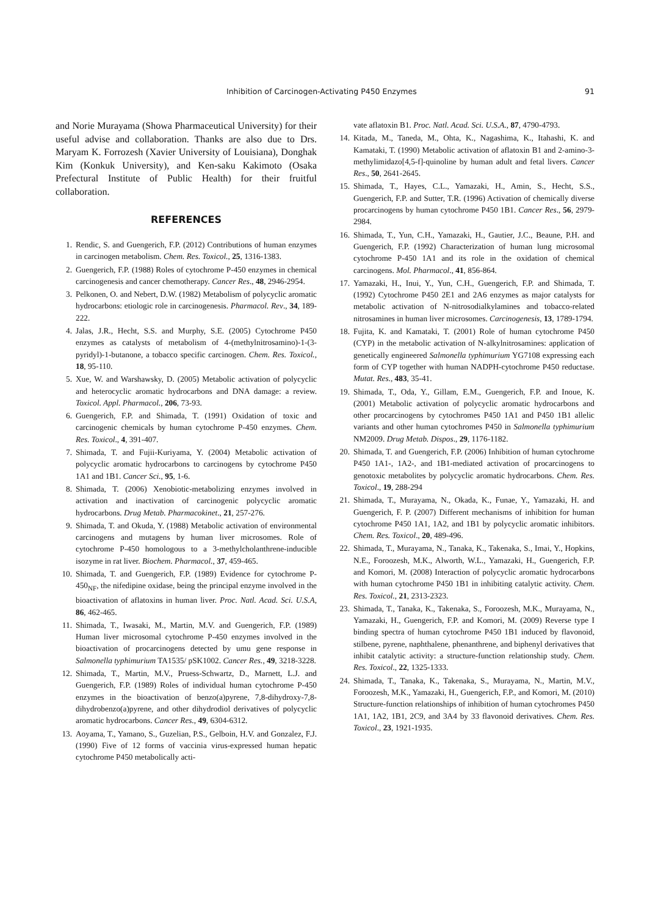Inhibition of Carcinogen-Activating P450 Enzymes 91
and Norie Murayama (Showa Pharmaceutical University) for their useful advise and collaboration. Thanks are also due to Drs. Maryam K. Forrozesh (Xavier University of Louisiana), Donghak Kim (Konkuk University), and Ken-saku Kakimoto (Osaka Prefectural Institute of Public Health) for their fruitful collaboration.
REFERENCES
1. Rendic, S. and Guengerich, F.P. (2012) Contributions of human enzymes in carcinogen metabolism. Chem. Res. Toxicol., 25, 1316-1383.
2. Guengerich, F.P. (1988) Roles of cytochrome P-450 enzymes in chemical carcinogenesis and cancer chemotherapy. Cancer Res., 48, 2946-2954.
3. Pelkonen, O. and Nebert, D.W. (1982) Metabolism of polycyclic aromatic hydrocarbons: etiologic role in carcinogenesis. Pharmacol. Rev., 34, 189-222.
4. Jalas, J.R., Hecht, S.S. and Murphy, S.E. (2005) Cytochrome P450 enzymes as catalysts of metabolism of 4-(methylnitrosamino)-1-(3-pyridyl)-1-butanone, a tobacco specific carcinogen. Chem. Res. Toxicol., 18, 95-110.
5. Xue, W. and Warshawsky, D. (2005) Metabolic activation of polycyclic and heterocyclic aromatic hydrocarbons and DNA damage: a review. Toxicol. Appl. Pharmacol., 206, 73-93.
6. Guengerich, F.P. and Shimada, T. (1991) Oxidation of toxic and carcinogenic chemicals by human cytochrome P-450 enzymes. Chem. Res. Toxicol., 4, 391-407.
7. Shimada, T. and Fujii-Kuriyama, Y. (2004) Metabolic activation of polycyclic aromatic hydrocarbons to carcinogens by cytochrome P450 1A1 and 1B1. Cancer Sci., 95, 1-6.
8. Shimada, T. (2006) Xenobiotic-metabolizing enzymes involved in activation and inactivation of carcinogenic polycyclic aromatic hydrocarbons. Drug Metab. Pharmacokinet., 21, 257-276.
9. Shimada, T. and Okuda, Y. (1988) Metabolic activation of environmental carcinogens and mutagens by human liver microsomes. Role of cytochrome P-450 homologous to a 3-methylcholanthrene-inducible isozyme in rat liver. Biochem. Pharmacol., 37, 459-465.
10. Shimada, T. and Guengerich, F.P. (1989) Evidence for cytochrome P-450<sub>NF</sub>, the nifedipine oxidase, being the principal enzyme involved in the bioactivation of aflatoxins in human liver. Proc. Natl. Acad. Sci. U.S.A, 86, 462-465.
11. Shimada, T., Iwasaki, M., Martin, M.V. and Guengerich, F.P. (1989) Human liver microsomal cytochrome P-450 enzymes involved in the bioactivation of procarcinogens detected by umu gene response in Salmonella typhimurium TA1535/ pSK1002. Cancer Res., 49, 3218-3228.
12. Shimada, T., Martin, M.V., Pruess-Schwartz, D., Marnett, L.J. and Guengerich, F.P. (1989) Roles of individual human cytochrome P-450 enzymes in the bioactivation of benzo(a)pyrene, 7,8-dihydroxy-7,8-dihydrobenzo(a)pyrene, and other dihydrodiol derivatives of polycyclic aromatic hydrocarbons. Cancer Res., 49, 6304-6312.
13. Aoyama, T., Yamano, S., Guzelian, P.S., Gelboin, H.V. and Gonzalez, F.J. (1990) Five of 12 forms of vaccinia virus-expressed human hepatic cytochrome P450 metabolically acti-
vate aflatoxin B1. Proc. Natl. Acad. Sci. U.S.A., 87, 4790-4793.
14. Kitada, M., Taneda, M., Ohta, K., Nagashima, K., Itahashi, K. and Kamataki, T. (1990) Metabolic activation of aflatoxin B1 and 2-amino-3-methylimidazo[4,5-f]-quinoline by human adult and fetal livers. Cancer Res., 50, 2641-2645.
15. Shimada, T., Hayes, C.L., Yamazaki, H., Amin, S., Hecht, S.S., Guengerich, F.P. and Sutter, T.R. (1996) Activation of chemically diverse procarcinogens by human cytochrome P450 1B1. Cancer Res., 56, 2979-2984.
16. Shimada, T., Yun, C.H., Yamazaki, H., Gautier, J.C., Beaune, P.H. and Guengerich, F.P. (1992) Characterization of human lung microsomal cytochrome P-450 1A1 and its role in the oxidation of chemical carcinogens. Mol. Pharmacol., 41, 856-864.
17. Yamazaki, H., Inui, Y., Yun, C.H., Guengerich, F.P. and Shimada, T. (1992) Cytochrome P450 2E1 and 2A6 enzymes as major catalysts for metabolic activation of N-nitrosodialkylamines and tobacco-related nitrosamines in human liver microsomes. Carcinogenesis, 13, 1789-1794.
18. Fujita, K. and Kamataki, T. (2001) Role of human cytochrome P450 (CYP) in the metabolic activation of N-alkylnitrosamines: application of genetically engineered Salmonella typhimurium YG7108 expressing each form of CYP together with human NADPH-cytochrome P450 reductase. Mutat. Res., 483, 35-41.
19. Shimada, T., Oda, Y., Gillam, E.M., Guengerich, F.P. and Inoue, K. (2001) Metabolic activation of polycyclic aromatic hydrocarbons and other procarcinogens by cytochromes P450 1A1 and P450 1B1 allelic variants and other human cytochromes P450 in Salmonella typhimurium NM2009. Drug Metab. Dispos., 29, 1176-1182.
20. Shimada, T. and Guengerich, F.P. (2006) Inhibition of human cytochrome P450 1A1-, 1A2-, and 1B1-mediated activation of procarcinogens to genotoxic metabolites by polycyclic aromatic hydrocarbons. Chem. Res. Toxicol., 19, 288-294
21. Shimada, T., Murayama, N., Okada, K., Funae, Y., Yamazaki, H. and Guengerich, F. P. (2007) Different mechanisms of inhibition for human cytochrome P450 1A1, 1A2, and 1B1 by polycyclic aromatic inhibitors. Chem. Res. Toxicol., 20, 489-496.
22. Shimada, T., Murayama, N., Tanaka, K., Takenaka, S., Imai, Y., Hopkins, N.E., Foroozesh, M.K., Alworth, W.L., Yamazaki, H., Guengerich, F.P. and Komori, M. (2008) Interaction of polycyclic aromatic hydrocarbons with human cytochrome P450 1B1 in inhibiting catalytic activity. Chem. Res. Toxicol., 21, 2313-2323.
23. Shimada, T., Tanaka, K., Takenaka, S., Foroozesh, M.K., Murayama, N., Yamazaki, H., Guengerich, F.P. and Komori, M. (2009) Reverse type I binding spectra of human cytochrome P450 1B1 induced by flavonoid, stilbene, pyrene, naphthalene, phenanthrene, and biphenyl derivatives that inhibit catalytic activity: a structure-function relationship study. Chem. Res. Toxicol., 22, 1325-1333.
24. Shimada, T., Tanaka, K., Takenaka, S., Murayama, N., Martin, M.V., Foroozesh, M.K., Yamazaki, H., Guengerich, F.P., and Komori, M. (2010) Structure-function relationships of inhibition of human cytochromes P450 1A1, 1A2, 1B1, 2C9, and 3A4 by 33 flavonoid derivatives. Chem. Res. Toxicol., 23, 1921-1935.